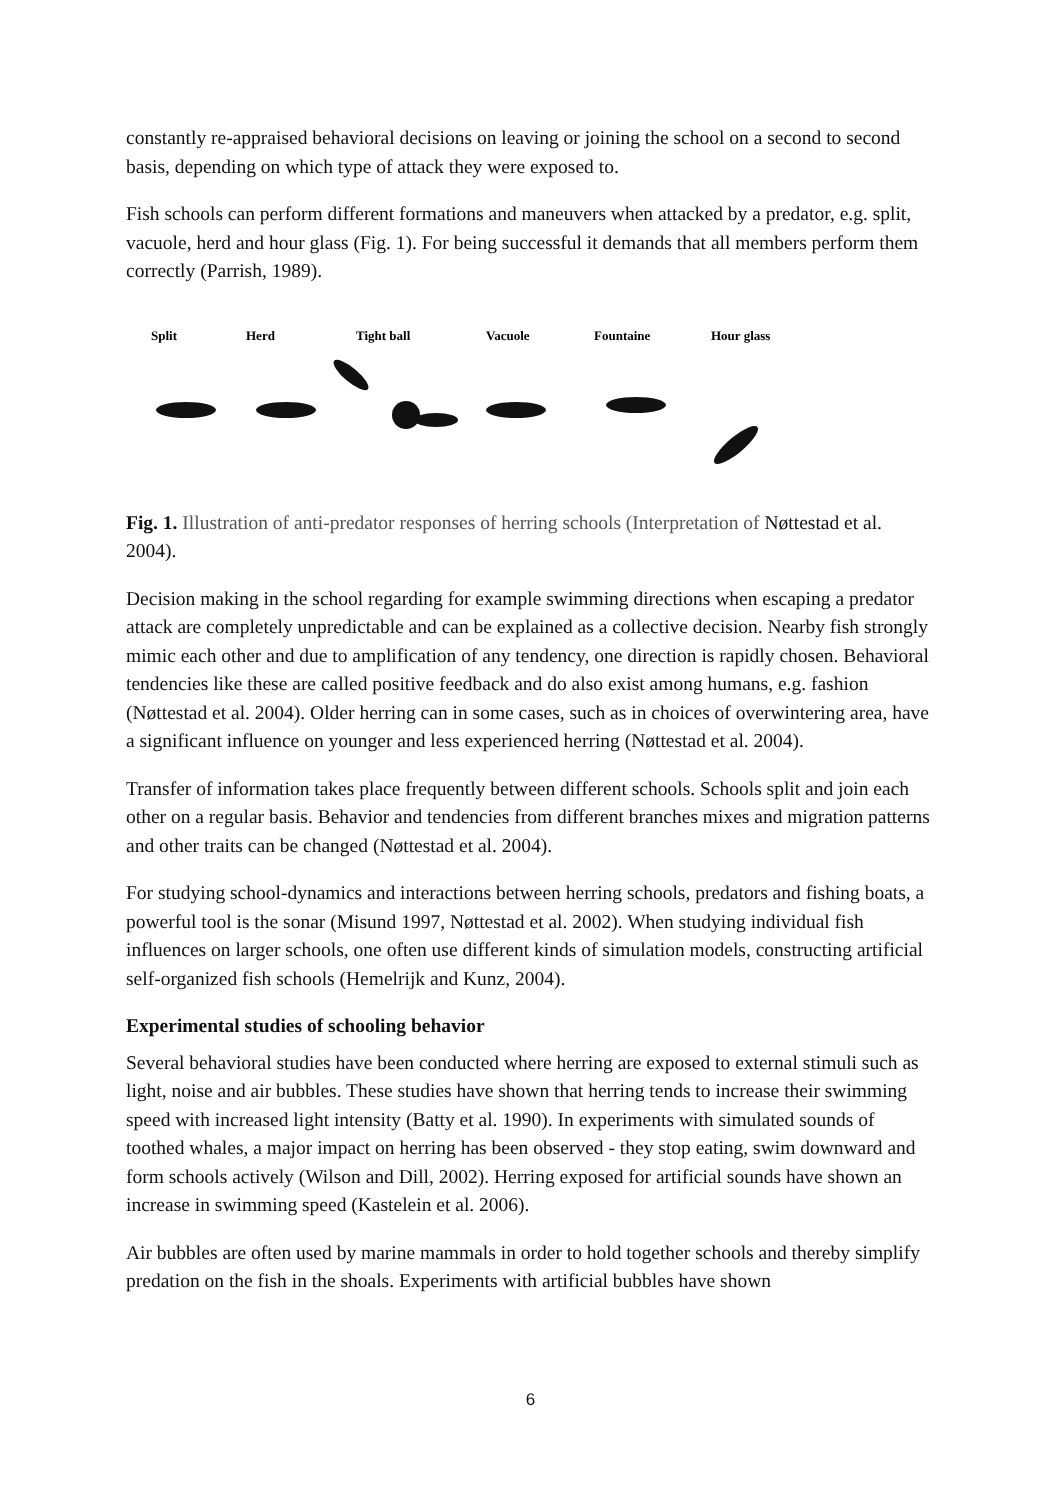constantly re-appraised behavioral decisions on leaving or joining the school on a second to second basis, depending on which type of attack they were exposed to.
Fish schools can perform different formations and maneuvers when attacked by a predator, e.g. split, vacuole, herd and hour glass (Fig. 1). For being successful it demands that all members perform them correctly (Parrish, 1989).
Split
Herd
Tight ball
Vacuole
Fountaine
Hour glass
Fig. 1. Illustration of anti-predator responses of herring schools (Interpretation of Nøttestad et al. 2004).
Decision making in the school regarding for example swimming directions when escaping a predator attack are completely unpredictable and can be explained as a collective decision. Nearby fish strongly mimic each other and due to amplification of any tendency, one direction is rapidly chosen. Behavioral tendencies like these are called positive feedback and do also exist among humans, e.g. fashion (Nøttestad et al. 2004). Older herring can in some cases, such as in choices of overwintering area, have a significant influence on younger and less experienced herring (Nøttestad et al. 2004).
Transfer of information takes place frequently between different schools. Schools split and join each other on a regular basis. Behavior and tendencies from different branches mixes and migration patterns and other traits can be changed (Nøttestad et al. 2004).
For studying school-dynamics and interactions between herring schools, predators and fishing boats, a powerful tool is the sonar (Misund 1997, Nøttestad et al. 2002). When studying individual fish influences on larger schools, one often use different kinds of simulation models, constructing artificial self-organized fish schools (Hemelrijk and Kunz, 2004).
Experimental studies of schooling behavior
Several behavioral studies have been conducted where herring are exposed to external stimuli such as light, noise and air bubbles. These studies have shown that herring tends to increase their swimming speed with increased light intensity (Batty et al. 1990). In experiments with simulated sounds of toothed whales, a major impact on herring has been observed - they stop eating, swim downward and form schools actively (Wilson and Dill, 2002). Herring exposed for artificial sounds have shown an increase in swimming speed (Kastelein et al. 2006).
Air bubbles are often used by marine mammals in order to hold together schools and thereby simplify predation on the fish in the shoals. Experiments with artificial bubbles have shown
6